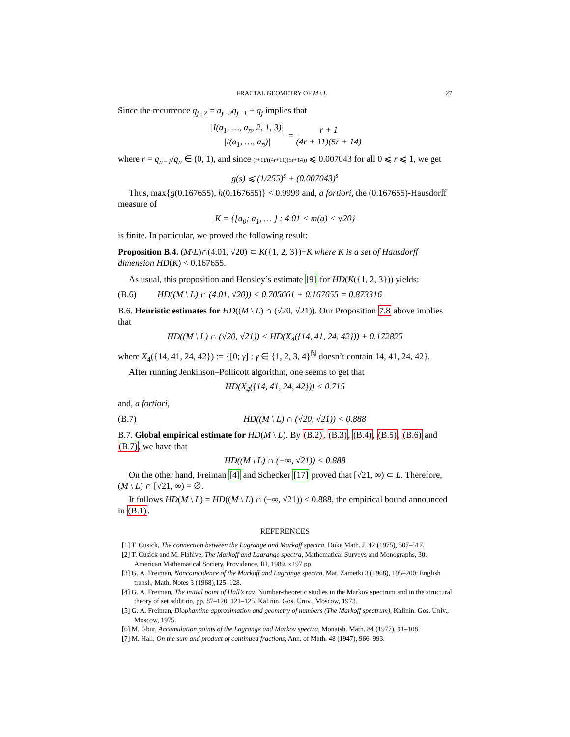FRACTAL GEOMETRY OF M \ L 27
Since the recurrence q<sub>j+2</sub> = a<sub>j+2</sub>q<sub>j+1</sub> + q<sub>j</sub> implies that
|I(a<sub>1</sub>, …, a<sub>n</sub>, 2, 1, 3)| |I(a<sub>1</sub>, …, a<sub>n</sub>)| = r + 1 (4r + 11)(5r + 14)
where r = q<sub>n−1</sub>/q<sub>n</sub> ∈ (0, 1), and since (r+1)/((4r+11)(5r+14)) ⩽ 0.007043 for all 0 ⩽ r ⩽ 1, we get
g(s) ⩽ (1/255)<sup>s</sup> + (0.007043)<sup>s</sup>
Thus, max{g(0.167655), h(0.167655)} < 0.9999 and, a fortiori, the (0.167655)-Hausdorff measure of
K = {[a<sub>0</sub>; a<sub>1</sub>, … ] : 4.01 < m(a) < √20}
is finite. In particular, we proved the following result:
Proposition B.4. (M\L)∩(4.01, √20) ⊂ K({1, 2, 3})+K where K is a set of Hausdorff dimension HD(K) < 0.167655.
As usual, this proposition and Hensley’s estimate [9] for HD(K({1, 2, 3})) yields:
(B.6) HD((M \ L) ∩ (4.01, √20)) < 0.705661 + 0.167655 = 0.873316
B.6. Heuristic estimates for HD((M \ L) ∩ (√20, √21)). Our Proposition 7.8 above implies that
HD((M \ L) ∩ (√20, √21)) < HD(X<sub>4</sub>({14, 41, 24, 42})) + 0.172825
where X<sub>4</sub>({14, 41, 24, 42}) := {[0; γ] : γ ∈ {1, 2, 3, 4}<sup>ℕ</sup> doesn’t contain 14, 41, 24, 42}.
After running Jenkinson–Pollicott algorithm, one seems to get that
HD(X<sub>4</sub>({14, 41, 24, 42})) < 0.715
and, a fortiori,
(B.7) HD((M \ L) ∩ (√20, √21)) < 0.888
B.7. Global empirical estimate for HD(M \ L). By (B.2), (B.3), (B.4), (B.5), (B.6) and (B.7), we have that
HD((M \ L) ∩ (−∞, √21)) < 0.888
On the other hand, Freiman [4] and Schecker [17] proved that [√21, ∞) ⊂ L. Therefore, (M \ L) ∩ [√21, ∞) = ∅.
It follows HD(M \ L) = HD((M \ L) ∩ (−∞, √21)) < 0.888, the empirical bound announced in (B.1).
REFERENCES
[1] T. Cusick, The connection between the Lagrange and Markoff spectra, Duke Math. J. 42 (1975), 507–517.
[2] T. Cusick and M. Flahive, The Markoff and Lagrange spectra, Mathematical Surveys and Monographs, 30. American Mathematical Society, Providence, RI, 1989. x+97 pp.
[3] G. A. Freiman, Noncoincidence of the Markoff and Lagrange spectra, Mat. Zametki 3 (1968), 195–200; English transl., Math. Notes 3 (1968),125–128.
[4] G. A. Freiman, The initial point of Hall’s ray, Number-theoretic studies in the Markov spectrum and in the structural theory of set addition, pp. 87–120, 121–125. Kalinin. Gos. Univ., Moscow, 1973.
[5] G. A. Freiman, Diophantine approximation and geometry of numbers (The Markoff spectrum), Kalinin. Gos. Univ., Moscow, 1975.
[6] M. Gbur, Accumulation points of the Lagrange and Markov spectra, Monatsh. Math. 84 (1977), 91–108.
[7] M. Hall, On the sum and product of continued fractions, Ann. of Math. 48 (1947), 966–993.